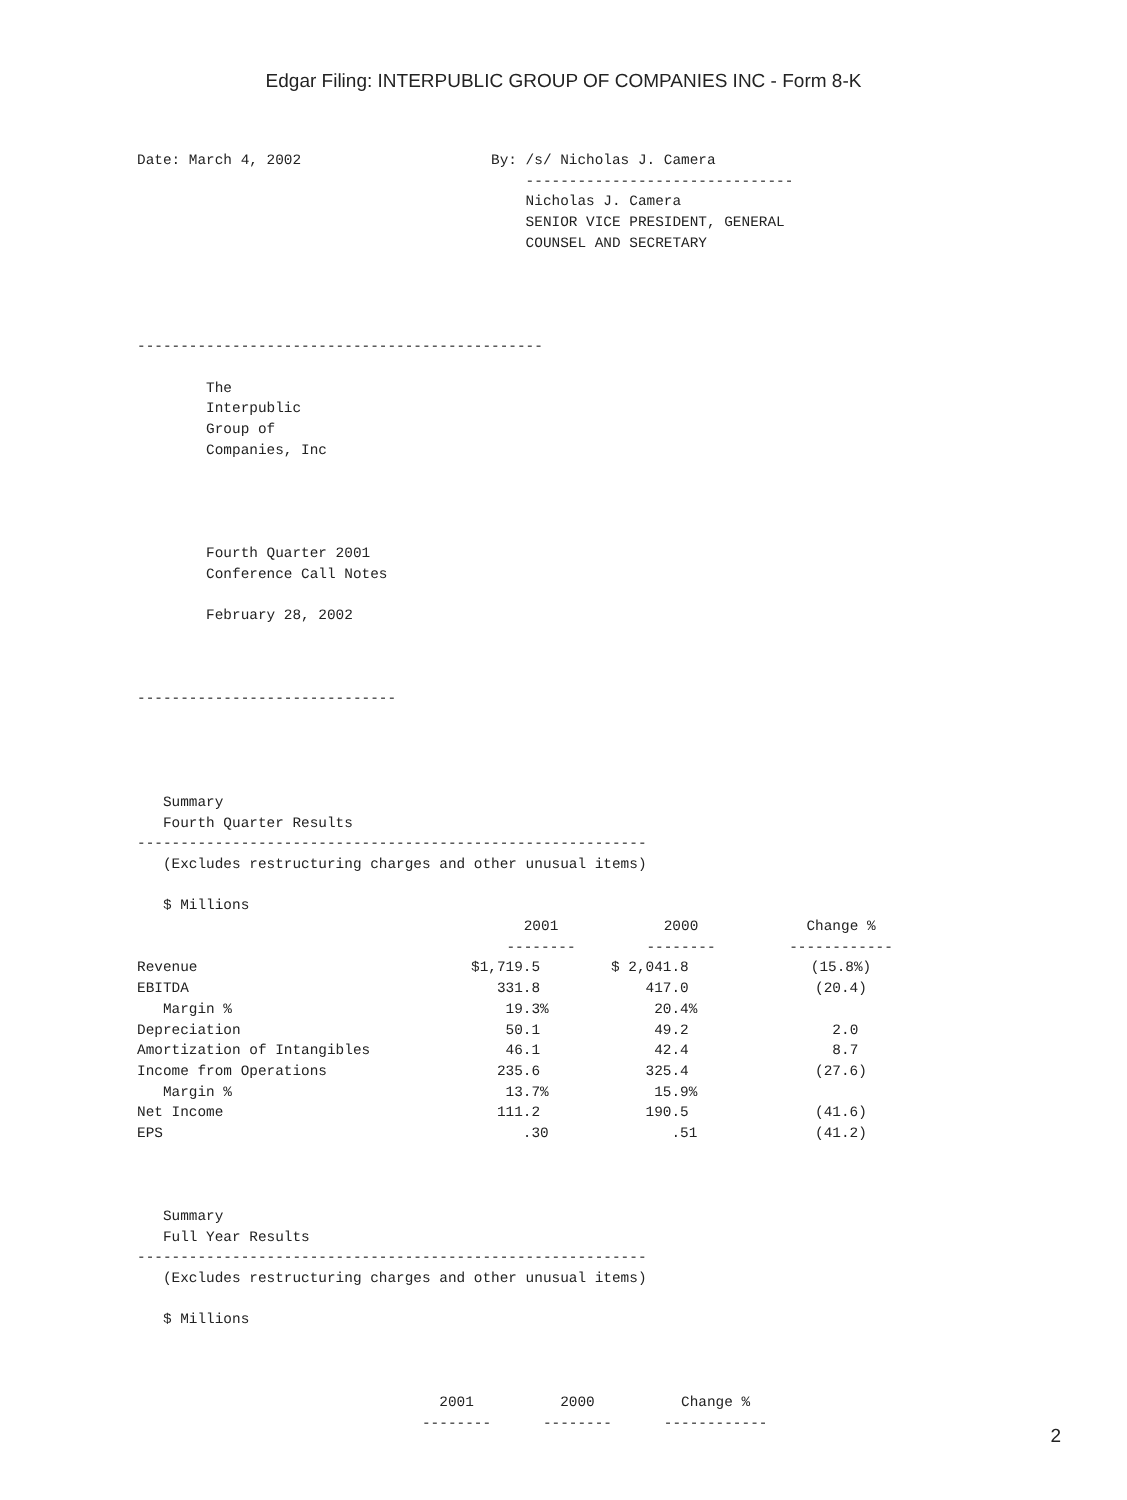Edgar Filing: INTERPUBLIC GROUP OF COMPANIES INC - Form 8-K
Date: March 4, 2002                      By: /s/ Nicholas J. Camera
                                             -------------------------------
                                             Nicholas J. Camera
                                             SENIOR VICE PRESIDENT, GENERAL
                                             COUNSEL AND SECRETARY




-----------------------------------------------

        The
        Interpublic
        Group of
        Companies, Inc




        Fourth Quarter 2001
        Conference Call Notes

        February 28, 2002



------------------------------




   Summary
   Fourth Quarter Results
-----------------------------------------------------------
   (Excludes restructuring charges and other unusual items)

   $ Millions
| | 2001 -------- | 2000 -------- | Change % ------------ |
| --- | --- | --- | --- |
| Revenue | $1,719.5 | $ 2,041.8 | (15.8%) |
| EBITDA | 331.8 | 417.0 | (20.4) |
| Margin % | 19.3% | 20.4% | |
| Depreciation | 50.1 | 49.2 | 2.0 |
| Amortization of Intangibles | 46.1 | 42.4 | 8.7 |
| Income from Operations | 235.6 | 325.4 | (27.6) |
| Margin % | 13.7% | 15.9% | |
| Net Income | 111.2 | 190.5 | (41.6) |
| EPS | .30 | .51 | (41.2) |
   Summary
   Full Year Results
-----------------------------------------------------------
   (Excludes restructuring charges and other unusual items)

   $ Millions



                                   2001          2000          Change %
                                 --------      --------      ------------
2